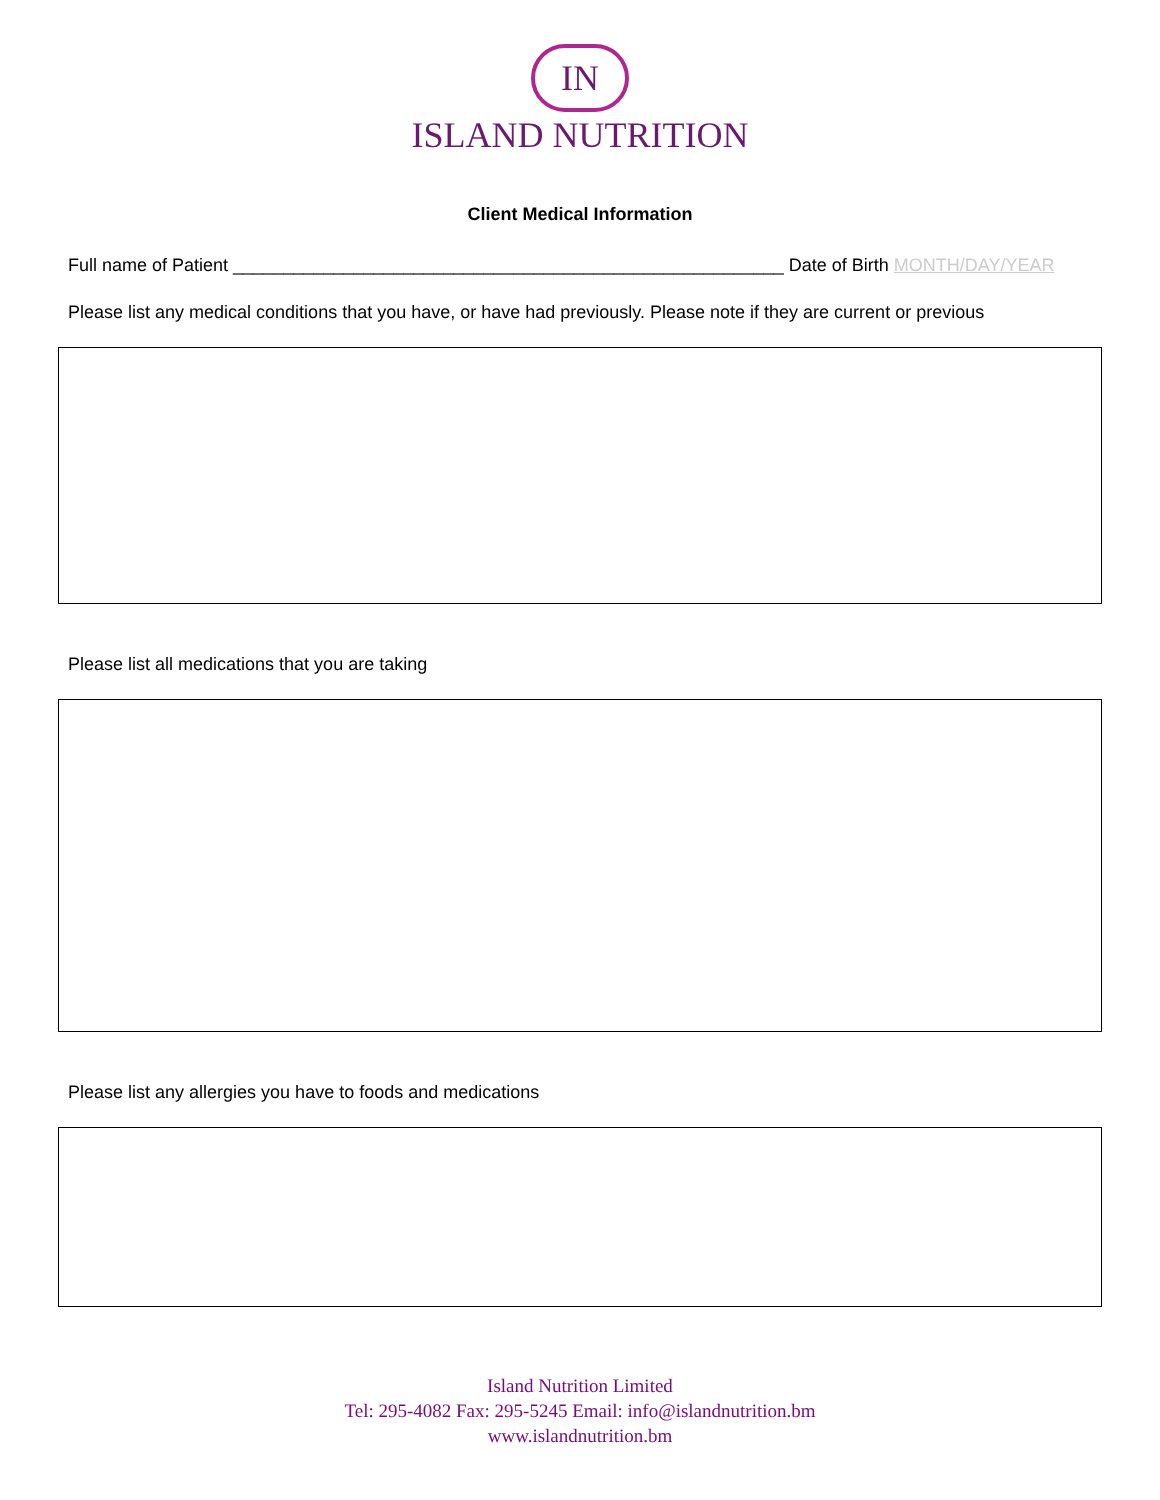IN
ISLAND NUTRITION
Client Medical Information
Full name of Patient _______________________________________________________ Date of Birth MONTH/DAY/YEAR
Please list any medical conditions that you have, or have had previously. Please note if they are current or previous
Please list all medications that you are taking
Please list any allergies you have to foods and medications
Island Nutrition Limited
Tel: 295-4082 Fax: 295-5245 Email: info@islandnutrition.bm
www.islandnutrition.bm